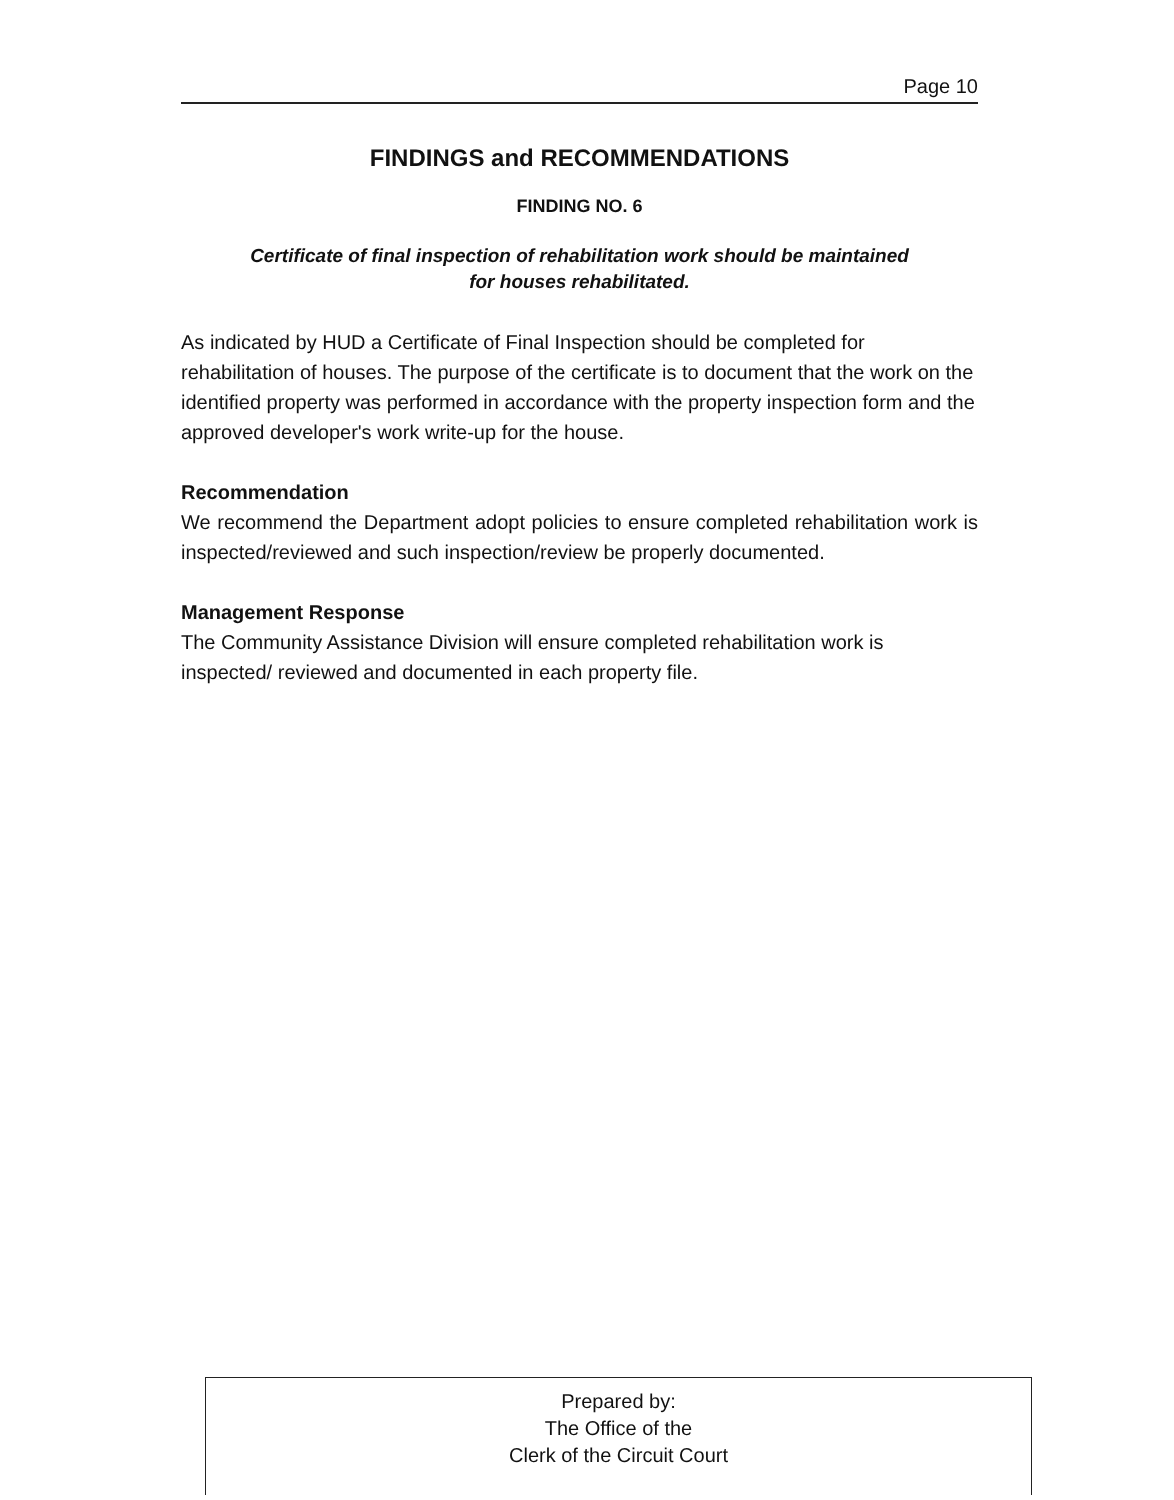Page 10
FINDINGS and RECOMMENDATIONS
FINDING NO. 6
Certificate of final inspection of rehabilitation work should be maintained
for houses rehabilitated.
As indicated by HUD a Certificate of Final Inspection should be completed for rehabilitation of houses. The purpose of the certificate is to document that the work on the identified property was performed in accordance with the property inspection form and the approved developer's work write-up for the house.
Recommendation
We recommend the Department adopt policies to ensure completed rehabilitation work is inspected/reviewed and such inspection/review be properly documented.
Management Response
The Community Assistance Division will ensure completed rehabilitation work is inspected/ reviewed and documented in each property file.
Prepared by:
The Office of the
Clerk of the Circuit Court